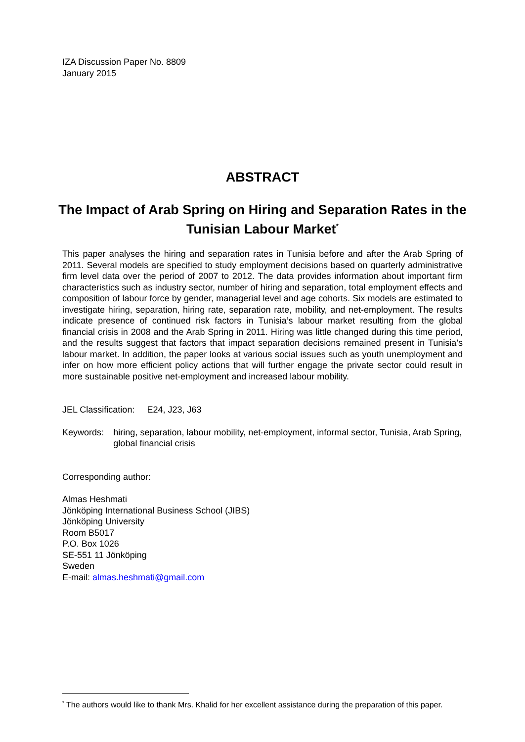IZA Discussion Paper No. 8809
January 2015
ABSTRACT
The Impact of Arab Spring on Hiring and Separation Rates in the Tunisian Labour Market<sup>*</sup>
This paper analyses the hiring and separation rates in Tunisia before and after the Arab Spring of 2011. Several models are specified to study employment decisions based on quarterly administrative firm level data over the period of 2007 to 2012. The data provides information about important firm characteristics such as industry sector, number of hiring and separation, total employment effects and composition of labour force by gender, managerial level and age cohorts. Six models are estimated to investigate hiring, separation, hiring rate, separation rate, mobility, and net-employment. The results indicate presence of continued risk factors in Tunisia’s labour market resulting from the global financial crisis in 2008 and the Arab Spring in 2011. Hiring was little changed during this time period, and the results suggest that factors that impact separation decisions remained present in Tunisia’s labour market. In addition, the paper looks at various social issues such as youth unemployment and infer on how more efficient policy actions that will further engage the private sector could result in more sustainable positive net-employment and increased labour mobility.
JEL Classification: E24, J23, J63
Keywords: hiring, separation, labour mobility, net-employment, informal sector, Tunisia, Arab Spring, global financial crisis
Corresponding author:
Almas Heshmati
Jönköping International Business School (JIBS)
Jönköping University
Room B5017
P.O. Box 1026
SE-551 11 Jönköping
Sweden
E-mail: almas.heshmati@gmail.com
<sup>*</sup> The authors would like to thank Mrs. Khalid for her excellent assistance during the preparation of this paper.